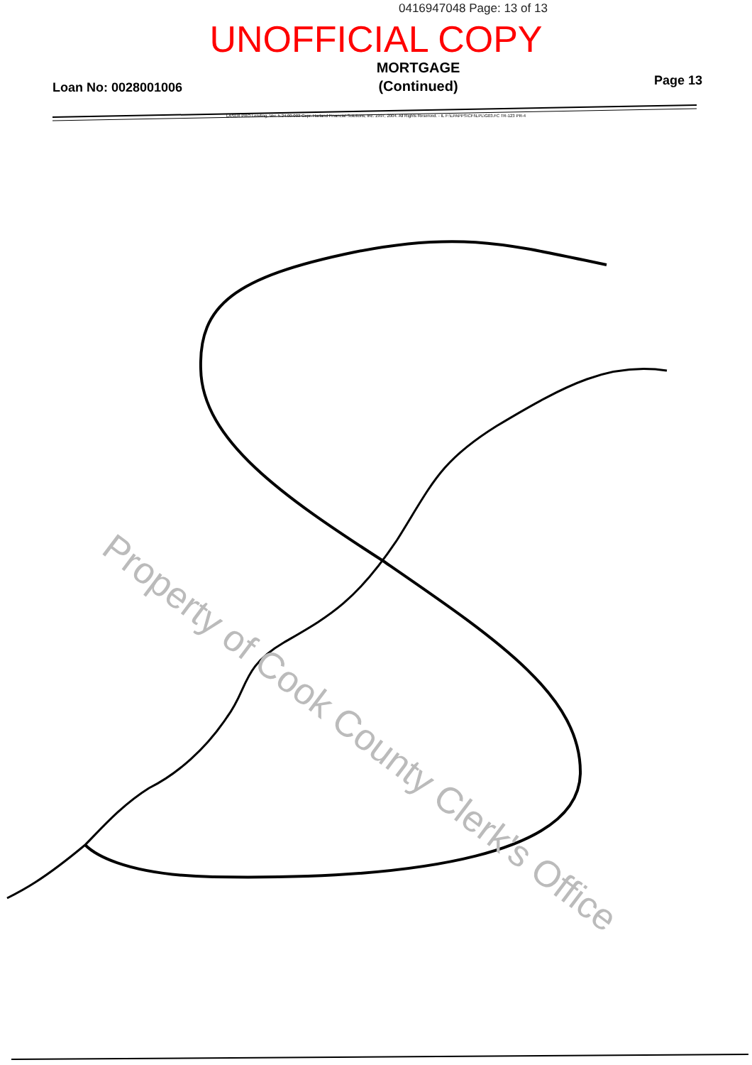0416947048 Page: 13 of 13
UNOFFICIAL COPY
Loan No: 0028001006
MORTGAGE
(Continued)
Page 13
LASER PRO Lending, Ver. 5.24.00.003 Copr. Harland Financial Solutions, Inc. 1997, 2004. All Rights Reserved. - IL F:\LPAPPS\CFI\LPL\G03.FC TR-123 PR-4
Property of Cook County Clerk's Office